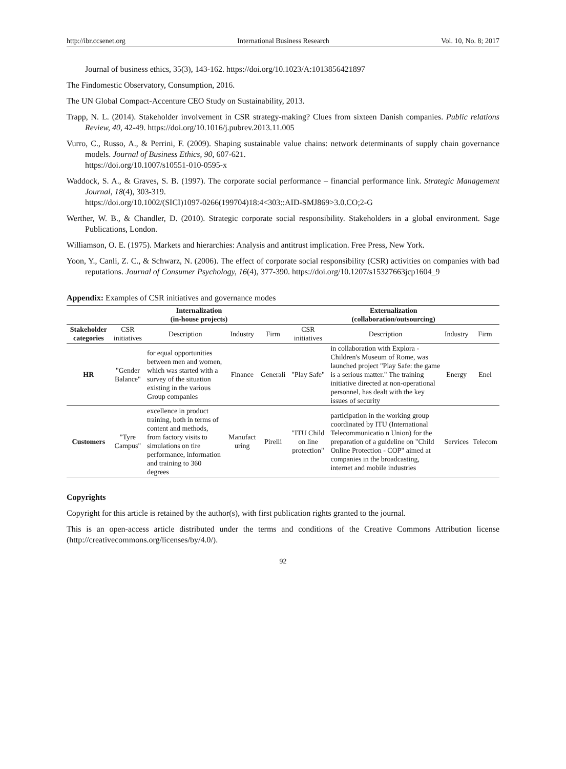http://ibr.ccsenet.org International Business Research Vol. 10, No. 8; 2017
Journal of business ethics, 35(3), 143-162. https://doi.org/10.1023/A:1013856421897
The Findomestic Observatory, Consumption, 2016.
The UN Global Compact-Accenture CEO Study on Sustainability, 2013.
Trapp, N. L. (2014). Stakeholder involvement in CSR strategy-making? Clues from sixteen Danish companies. Public relations Review, 40, 42-49. https://doi.org/10.1016/j.pubrev.2013.11.005
Vurro, C., Russo, A., & Perrini, F. (2009). Shaping sustainable value chains: network determinants of supply chain governance models. Journal of Business Ethics, 90, 607-621.
https://doi.org/10.1007/s10551-010-0595-x
Waddock, S. A., & Graves, S. B. (1997). The corporate social performance – financial performance link. Strategic Management Journal, 18(4), 303-319.
https://doi.org/10.1002/(SICI)1097-0266(199704)18:4<303::AID-SMJ869>3.0.CO;2-G
Werther, W. B., & Chandler, D. (2010). Strategic corporate social responsibility. Stakeholders in a global environment. Sage Publications, London.
Williamson, O. E. (1975). Markets and hierarchies: Analysis and antitrust implication. Free Press, New York.
Yoon, Y., Canli, Z. C., & Schwarz, N. (2006). The effect of corporate social responsibility (CSR) activities on companies with bad reputations. Journal of Consumer Psychology, 16(4), 377-390. https://doi.org/10.1207/s15327663jcp1604_9
Appendix: Examples of CSR initiatives and governance modes
| | Internalization (in-house projects) | | | | Externalization (collaboration/outsourcing) | | | |
| --- | --- | --- | --- | --- | --- | --- | --- | --- |
| Stakeholder categories | CSR initiatives | Description | Industry | Firm | CSR initiatives | Description | Industry | Firm |
| HR | "Gender Balance" | for equal opportunities between men and women, which was started with a survey of the situation existing in the various Group companies | Finance | Generali | "Play Safe" | in collaboration with Explora - Children's Museum of Rome, was launched project "Play Safe: the game is a serious matter." The training initiative directed at non-operational personnel, has dealt with the key issues of security | Energy | Enel |
| Customers | "Tyre Campus" | excellence in product training, both in terms of content and methods, from factory visits to simulations on tire performance, information and training to 360 degrees | Manufact uring | Pirelli | "ITU Child on line protection" | participation in the working group coordinated by ITU (International Telecommunicatio n Union) for the preparation of a guideline on "Child Online Protection - COP" aimed at companies in the broadcasting, internet and mobile industries | Services | Telecom |
Copyrights
Copyright for this article is retained by the author(s), with first publication rights granted to the journal.
This is an open-access article distributed under the terms and conditions of the Creative Commons Attribution license (http://creativecommons.org/licenses/by/4.0/).
92